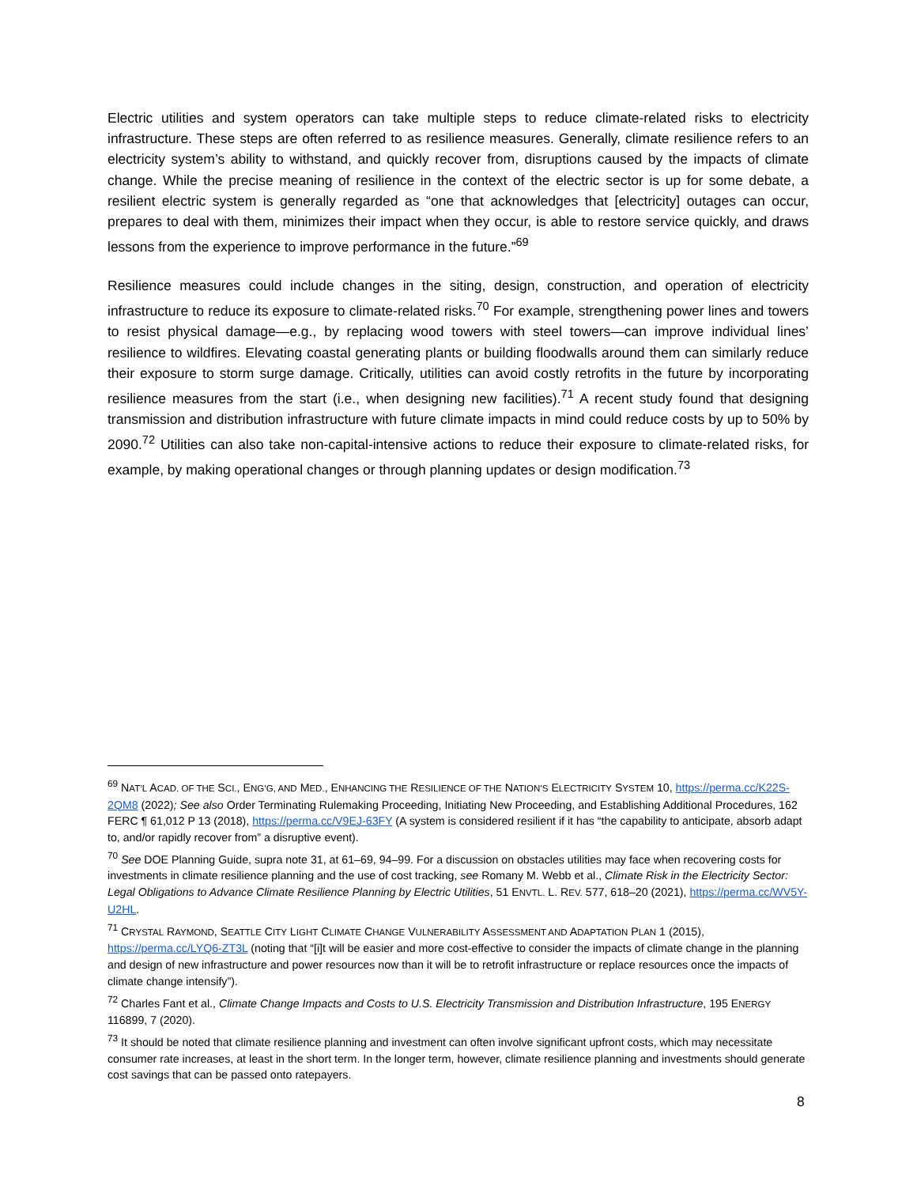Electric utilities and system operators can take multiple steps to reduce climate-related risks to electricity infrastructure. These steps are often referred to as resilience measures. Generally, climate resilience refers to an electricity system’s ability to withstand, and quickly recover from, disruptions caused by the impacts of climate change. While the precise meaning of resilience in the context of the electric sector is up for some debate, a resilient electric system is generally regarded as “one that acknowledges that [electricity] outages can occur, prepares to deal with them, minimizes their impact when they occur, is able to restore service quickly, and draws lessons from the experience to improve performance in the future.”<sup>69</sup>
Resilience measures could include changes in the siting, design, construction, and operation of electricity infrastructure to reduce its exposure to climate-related risks.<sup>70</sup> For example, strengthening power lines and towers to resist physical damage—e.g., by replacing wood towers with steel towers—can improve individual lines’ resilience to wildfires. Elevating coastal generating plants or building floodwalls around them can similarly reduce their exposure to storm surge damage. Critically, utilities can avoid costly retrofits in the future by incorporating resilience measures from the start (i.e., when designing new facilities).<sup>71</sup> A recent study found that designing transmission and distribution infrastructure with future climate impacts in mind could reduce costs by up to 50% by 2090.<sup>72</sup> Utilities can also take non-capital-intensive actions to reduce their exposure to climate-related risks, for example, by making operational changes or through planning updates or design modification.<sup>73</sup>
<sup>69</sup> NAT’L ACAD. OF THE SCI., ENG’G, AND MED., ENHANCING THE RESILIENCE OF THE NATION’S ELECTRICITY SYSTEM 10, https://perma.cc/K22S-2QM8 (2022); See also Order Terminating Rulemaking Proceeding, Initiating New Proceeding, and Establishing Additional Procedures, 162 FERC ¶ 61,012 P 13 (2018), https://perma.cc/V9EJ-63FY (A system is considered resilient if it has “the capability to anticipate, absorb adapt to, and/or rapidly recover from” a disruptive event).
<sup>70</sup> See DOE Planning Guide, supra note 31, at 61–69, 94–99. For a discussion on obstacles utilities may face when recovering costs for investments in climate resilience planning and the use of cost tracking, see Romany M. Webb et al., Climate Risk in the Electricity Sector: Legal Obligations to Advance Climate Resilience Planning by Electric Utilities, 51 ENVTL. L. REV. 577, 618–20 (2021), https://perma.cc/WV5Y-U2HL.
<sup>71</sup> CRYSTAL RAYMOND, SEATTLE CITY LIGHT CLIMATE CHANGE VULNERABILITY ASSESSMENT AND ADAPTATION PLAN 1 (2015), https://perma.cc/LYQ6-ZT3L (noting that “[i]t will be easier and more cost-effective to consider the impacts of climate change in the planning and design of new infrastructure and power resources now than it will be to retrofit infrastructure or replace resources once the impacts of climate change intensify”).
<sup>72</sup> Charles Fant et al., Climate Change Impacts and Costs to U.S. Electricity Transmission and Distribution Infrastructure, 195 ENERGY 116899, 7 (2020).
<sup>73</sup> It should be noted that climate resilience planning and investment can often involve significant upfront costs, which may necessitate consumer rate increases, at least in the short term. In the longer term, however, climate resilience planning and investments should generate cost savings that can be passed onto ratepayers.
8